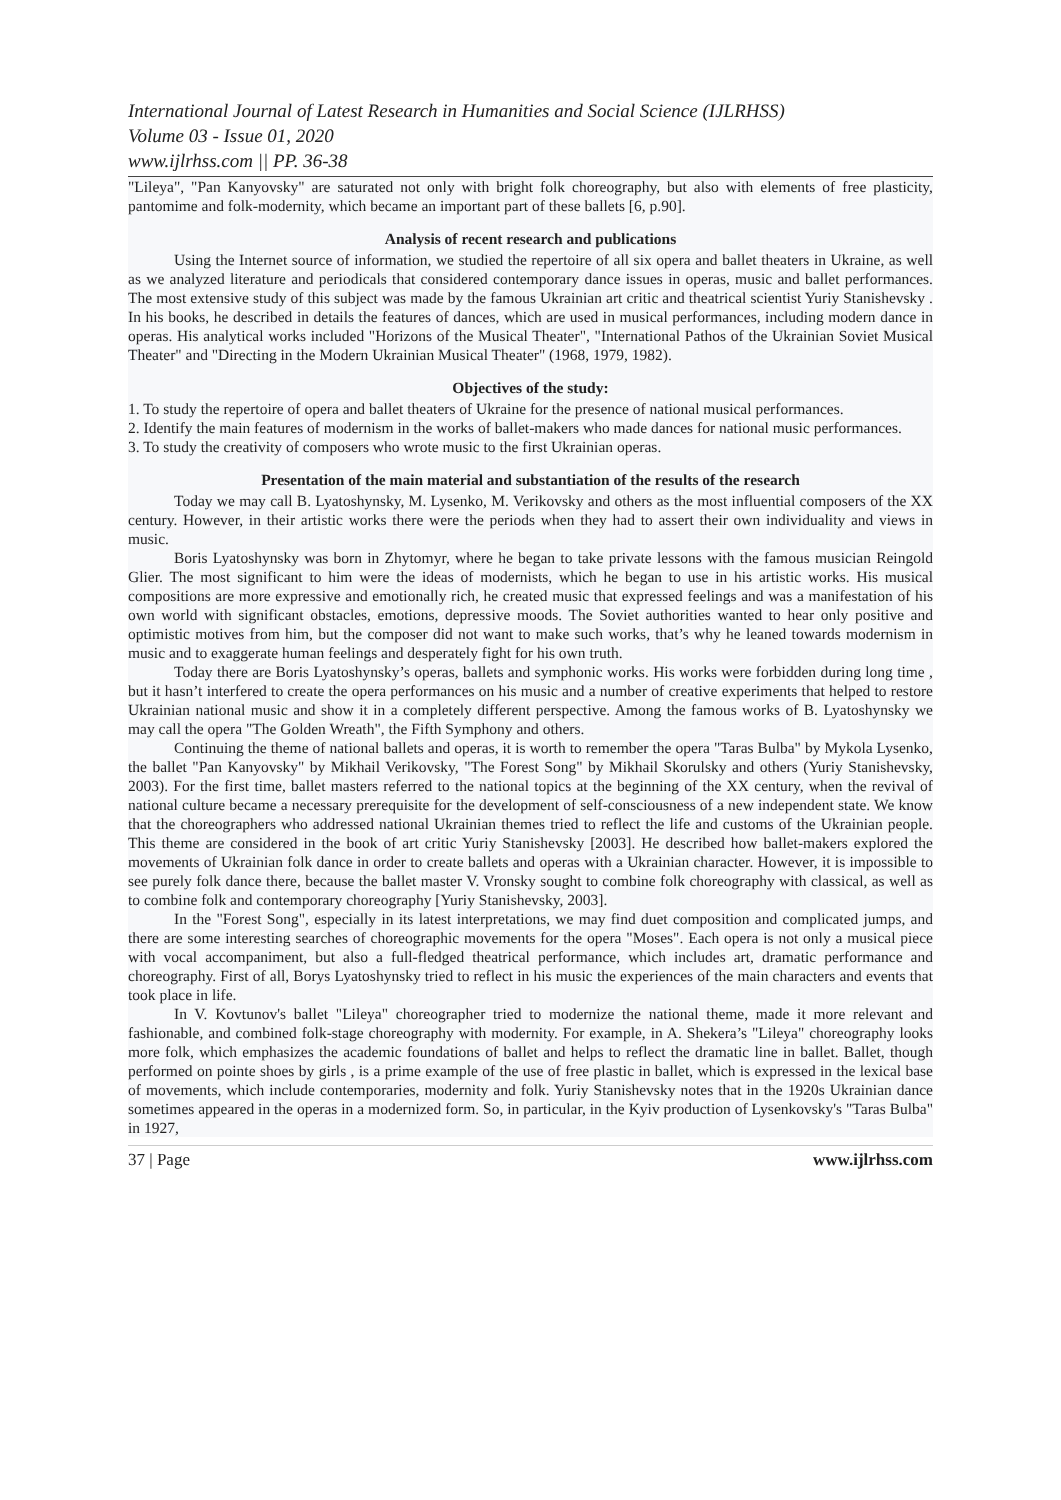International Journal of Latest Research in Humanities and Social Science (IJLRHSS)
Volume 03 - Issue 01, 2020
www.ijlrhss.com || PP. 36-38
"Lileya", "Pan Kanyovsky" are saturated not only with bright folk choreography, but also with elements of free plasticity, pantomime and folk-modernity, which became an important part of these ballets [6, p.90].
Analysis of recent research and publications
Using the Internet source of information, we studied the repertoire of all six opera and ballet theaters in Ukraine, as well as we analyzed literature and periodicals that considered contemporary dance issues in operas, music and ballet performances. The most extensive study of this subject was made by the famous Ukrainian art critic and theatrical scientist Yuriy Stanishevsky . In his books, he described in details the features of dances, which are used in musical performances, including modern dance in operas. His analytical works included "Horizons of the Musical Theater", "International Pathos of the Ukrainian Soviet Musical Theater" and "Directing in the Modern Ukrainian Musical Theater" (1968, 1979, 1982).
Objectives of the study:
1. To study the repertoire of opera and ballet theaters of Ukraine for the presence of national musical performances.
2. Identify the main features of modernism in the works of ballet-makers who made dances for national music performances.
3. To study the creativity of composers who wrote music to the first Ukrainian operas.
Presentation of the main material and substantiation of the results of the research
Today we may call B. Lyatoshynsky, M. Lysenko, M. Verikovsky and others as the most influential composers of the XX century. However, in their artistic works there were the periods when they had to assert their own individuality and views in music.
Boris Lyatoshynsky was born in Zhytomyr, where he began to take private lessons with the famous musician Reingold Glier. The most significant to him were the ideas of modernists, which he began to use in his artistic works. His musical compositions are more expressive and emotionally rich, he created music that expressed feelings and was a manifestation of his own world with significant obstacles, emotions, depressive moods. The Soviet authorities wanted to hear only positive and optimistic motives from him, but the composer did not want to make such works, that’s why he leaned towards modernism in music and to exaggerate human feelings and desperately fight for his own truth.
Today there are Boris Lyatoshynsky’s operas, ballets and symphonic works. His works were forbidden during long time , but it hasn’t interfered to create the opera performances on his music and a number of creative experiments that helped to restore Ukrainian national music and show it in a completely different perspective. Among the famous works of B. Lyatoshynsky we may call the opera "The Golden Wreath", the Fifth Symphony and others.
Continuing the theme of national ballets and operas, it is worth to remember the opera "Taras Bulba" by Mykola Lysenko, the ballet "Pan Kanyovsky" by Mikhail Verikovsky, "The Forest Song" by Mikhail Skorulsky and others (Yuriy Stanishevsky, 2003). For the first time, ballet masters referred to the national topics at the beginning of the XX century, when the revival of national culture became a necessary prerequisite for the development of self-consciousness of a new independent state. We know that the choreographers who addressed national Ukrainian themes tried to reflect the life and customs of the Ukrainian people. This theme are considered in the book of art critic Yuriy Stanishevsky [2003]. He described how ballet-makers explored the movements of Ukrainian folk dance in order to create ballets and operas with a Ukrainian character. However, it is impossible to see purely folk dance there, because the ballet master V. Vronsky sought to combine folk choreography with classical, as well as to combine folk and contemporary choreography [Yuriy Stanishevsky, 2003].
In the "Forest Song", especially in its latest interpretations, we may find duet composition and complicated jumps, and there are some interesting searches of choreographic movements for the opera "Moses". Each opera is not only a musical piece with vocal accompaniment, but also a full-fledged theatrical performance, which includes art, dramatic performance and choreography. First of all, Borys Lyatoshynsky tried to reflect in his music the experiences of the main characters and events that took place in life.
In V. Kovtunov's ballet "Lileya" choreographer tried to modernize the national theme, made it more relevant and fashionable, and combined folk-stage choreography with modernity. For example, in A. Shekera’s "Lileya" choreography looks more folk, which emphasizes the academic foundations of ballet and helps to reflect the dramatic line in ballet. Ballet, though performed on pointe shoes by girls , is a prime example of the use of free plastic in ballet, which is expressed in the lexical base of movements, which include contemporaries, modernity and folk. Yuriy Stanishevsky notes that in the 1920s Ukrainian dance sometimes appeared in the operas in a modernized form. So, in particular, in the Kyiv production of Lysenkovsky's "Taras Bulba" in 1927,
37 | Page www.ijlrhss.com